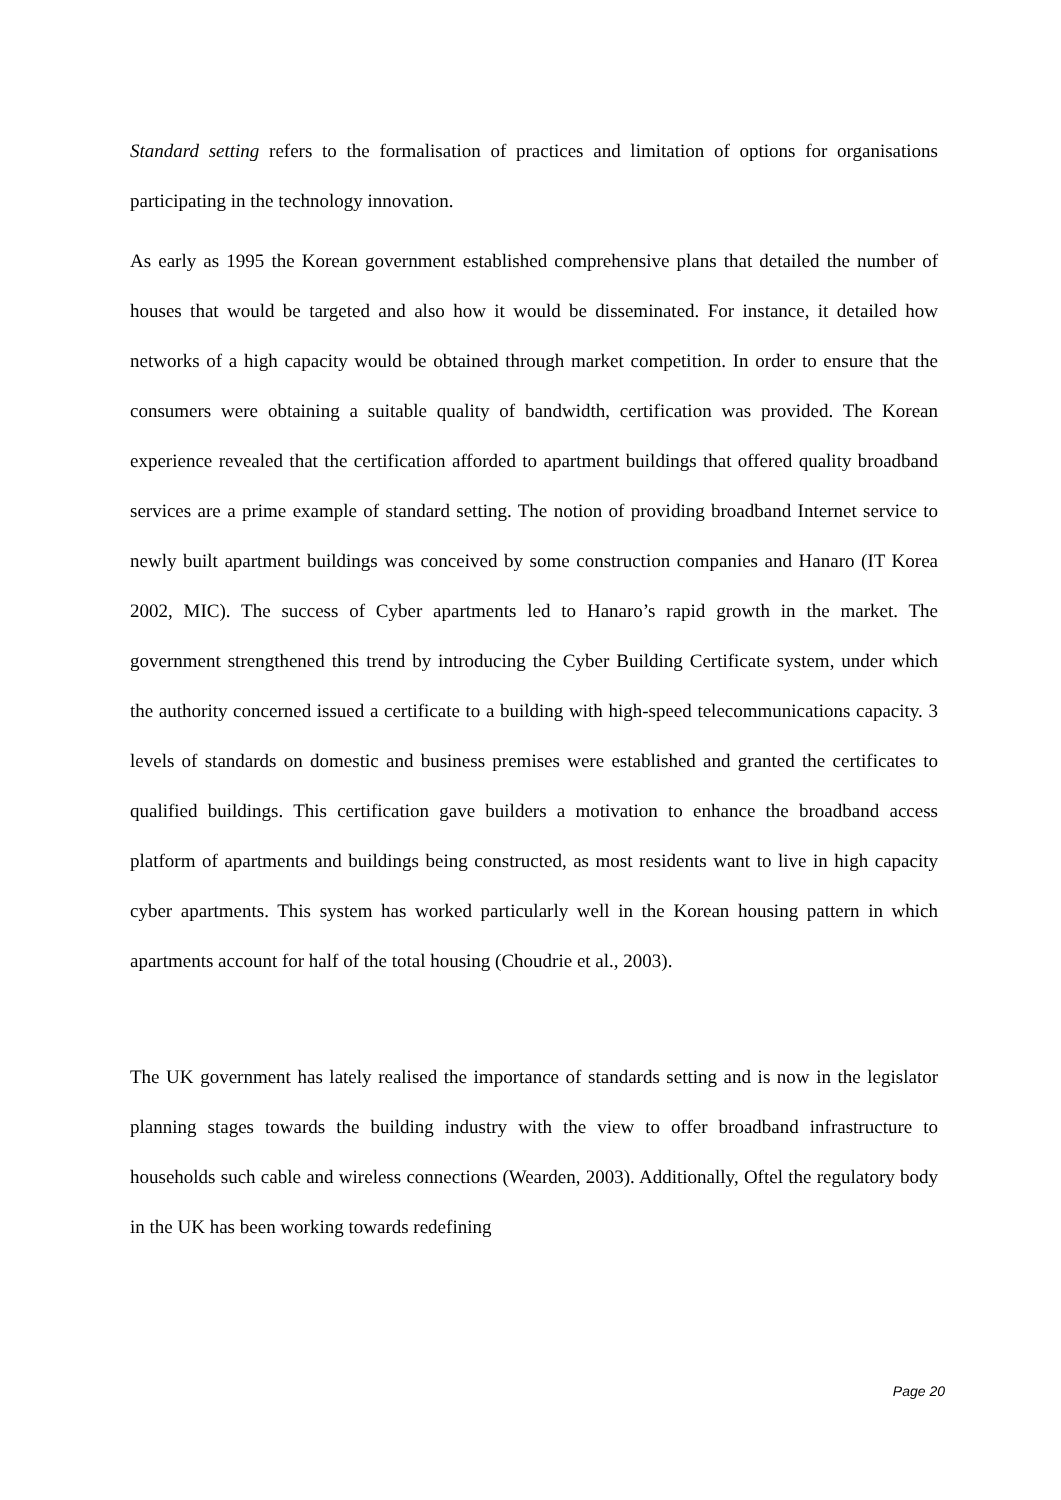Standard setting refers to the formalisation of practices and limitation of options for organisations participating in the technology innovation.
As early as 1995 the Korean government established comprehensive plans that detailed the number of houses that would be targeted and also how it would be disseminated. For instance, it detailed how networks of a high capacity would be obtained through market competition. In order to ensure that the consumers were obtaining a suitable quality of bandwidth, certification was provided. The Korean experience revealed that the certification afforded to apartment buildings that offered quality broadband services are a prime example of standard setting. The notion of providing broadband Internet service to newly built apartment buildings was conceived by some construction companies and Hanaro (IT Korea 2002, MIC). The success of Cyber apartments led to Hanaro’s rapid growth in the market. The government strengthened this trend by introducing the Cyber Building Certificate system, under which the authority concerned issued a certificate to a building with high-speed telecommunications capacity. 3 levels of standards on domestic and business premises were established and granted the certificates to qualified buildings. This certification gave builders a motivation to enhance the broadband access platform of apartments and buildings being constructed, as most residents want to live in high capacity cyber apartments. This system has worked particularly well in the Korean housing pattern in which apartments account for half of the total housing (Choudrie et al., 2003).
The UK government has lately realised the importance of standards setting and is now in the legislator planning stages towards the building industry with the view to offer broadband infrastructure to households such cable and wireless connections (Wearden, 2003). Additionally, Oftel the regulatory body in the UK has been working towards redefining
Page 20